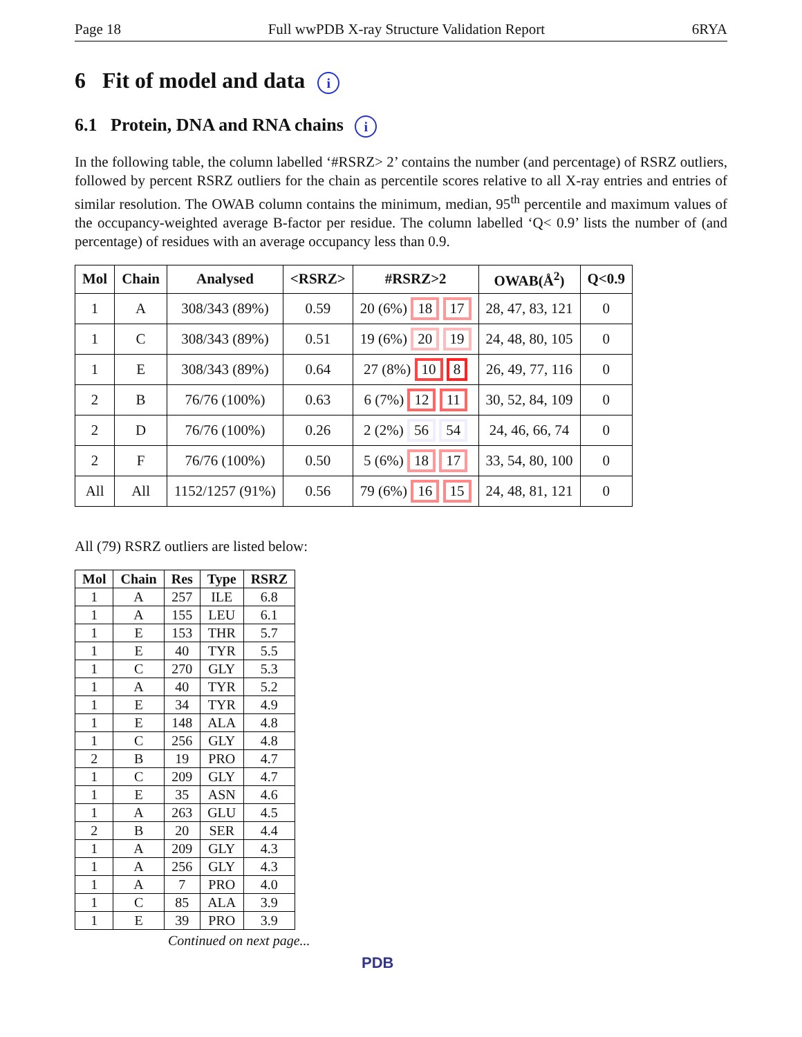Page 18 Full wwPDB X-ray Structure Validation Report 6RYA
6 Fit of model and data i
6.1 Protein, DNA and RNA chains i
In the following table, the column labelled ‘#RSRZ> 2’ contains the number (and percentage) of RSRZ outliers, followed by percent RSRZ outliers for the chain as percentile scores relative to all X-ray entries and entries of similar resolution. The OWAB column contains the minimum, median, 95<sup>th</sup> percentile and maximum values of the occupancy-weighted average B-factor per residue. The column labelled ‘Q< 0.9’ lists the number of (and percentage) of residues with an average occupancy less than 0.9.
| Mol | Chain | Analysed | <RSRZ> | #RSRZ>2 | OWAB(Å<sup>2</sup>) | Q<0.9 |
| --- | --- | --- | --- | --- | --- | --- |
| 1 | A | 308/343 (89%) | 0.59 | 20 (6%) 18 17 | 28, 47, 83, 121 | 0 |
| 1 | C | 308/343 (89%) | 0.51 | 19 (6%) 20 19 | 24, 48, 80, 105 | 0 |
| 1 | E | 308/343 (89%) | 0.64 | 27 (8%) 10 8 | 26, 49, 77, 116 | 0 |
| 2 | B | 76/76 (100%) | 0.63 | 6 (7%) 12 11 | 30, 52, 84, 109 | 0 |
| 2 | D | 76/76 (100%) | 0.26 | 2 (2%) 56 54 | 24, 46, 66, 74 | 0 |
| 2 | F | 76/76 (100%) | 0.50 | 5 (6%) 18 17 | 33, 54, 80, 100 | 0 |
| All | All | 1152/1257 (91%) | 0.56 | 79 (6%) 16 15 | 24, 48, 81, 121 | 0 |
All (79) RSRZ outliers are listed below:
| Mol | Chain | Res | Type | RSRZ |
| --- | --- | --- | --- | --- |
| 1 | A | 257 | ILE | 6.8 |
| 1 | A | 155 | LEU | 6.1 |
| 1 | E | 153 | THR | 5.7 |
| 1 | E | 40 | TYR | 5.5 |
| 1 | C | 270 | GLY | 5.3 |
| 1 | A | 40 | TYR | 5.2 |
| 1 | E | 34 | TYR | 4.9 |
| 1 | E | 148 | ALA | 4.8 |
| 1 | C | 256 | GLY | 4.8 |
| 2 | B | 19 | PRO | 4.7 |
| 1 | C | 209 | GLY | 4.7 |
| 1 | E | 35 | ASN | 4.6 |
| 1 | A | 263 | GLU | 4.5 |
| 2 | B | 20 | SER | 4.4 |
| 1 | A | 209 | GLY | 4.3 |
| 1 | A | 256 | GLY | 4.3 |
| 1 | A | 7 | PRO | 4.0 |
| 1 | C | 85 | ALA | 3.9 |
| 1 | E | 39 | PRO | 3.9 |
Continued on next page...
PDB